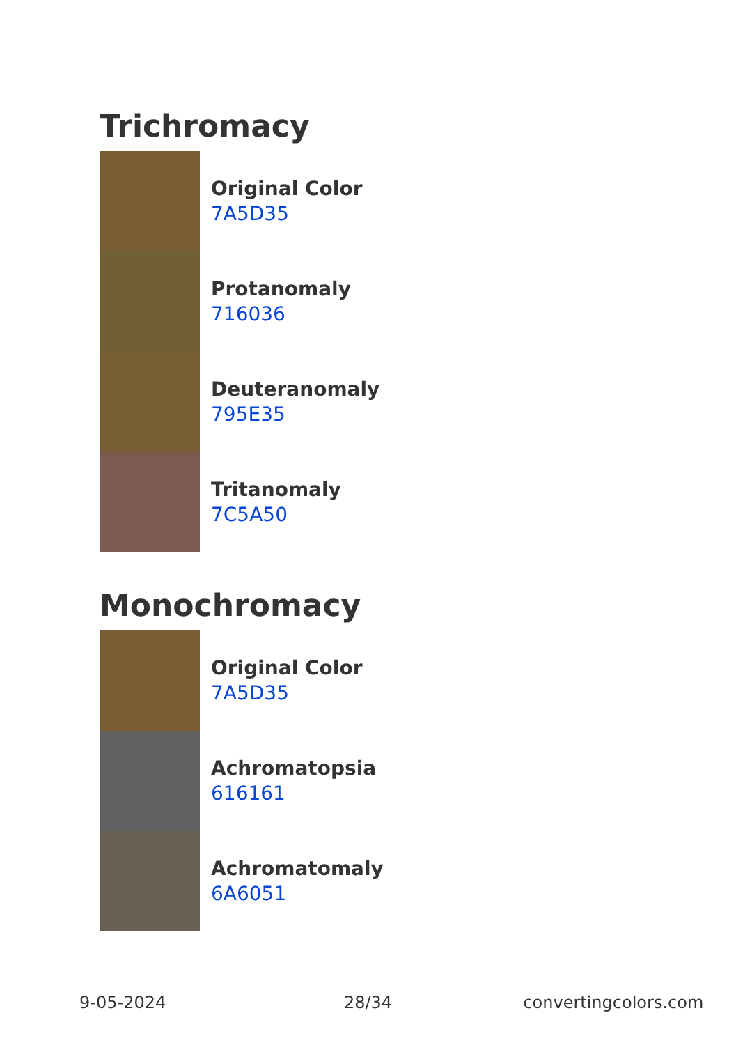Trichromacy
Original Color
7A5D35
Protanomaly
716036
Deuteranomaly
795E35
Tritanomaly
7C5A50
Monochromacy
Original Color
7A5D35
Achromatopsia
616161
Achromatomaly
6A6051
9-05-2024 28/34 convertingcolors.com